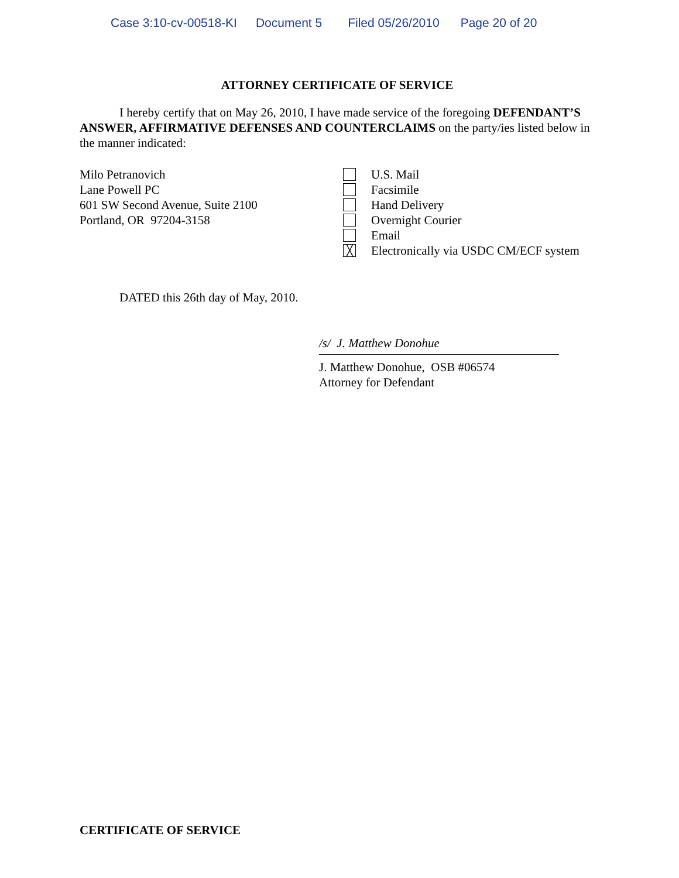Case 3:10-cv-00518-KI Document 5 Filed 05/26/2010 Page 20 of 20
ATTORNEY CERTIFICATE OF SERVICE
I hereby certify that on May 26, 2010, I have made service of the foregoing DEFENDANT’S ANSWER, AFFIRMATIVE DEFENSES AND COUNTERCLAIMS on the party/ies listed below in the manner indicated:
Milo Petranovich
Lane Powell PC
601 SW Second Avenue, Suite 2100
Portland, OR 97204-3158
U.S. Mail
Facsimile
Hand Delivery
Overnight Courier
Email
╳ Electronically via USDC CM/ECF system
DATED this 26th day of May, 2010.
/s/ J. Matthew Donohue
J. Matthew Donohue, OSB #06574
Attorney for Defendant
CERTIFICATE OF SERVICE